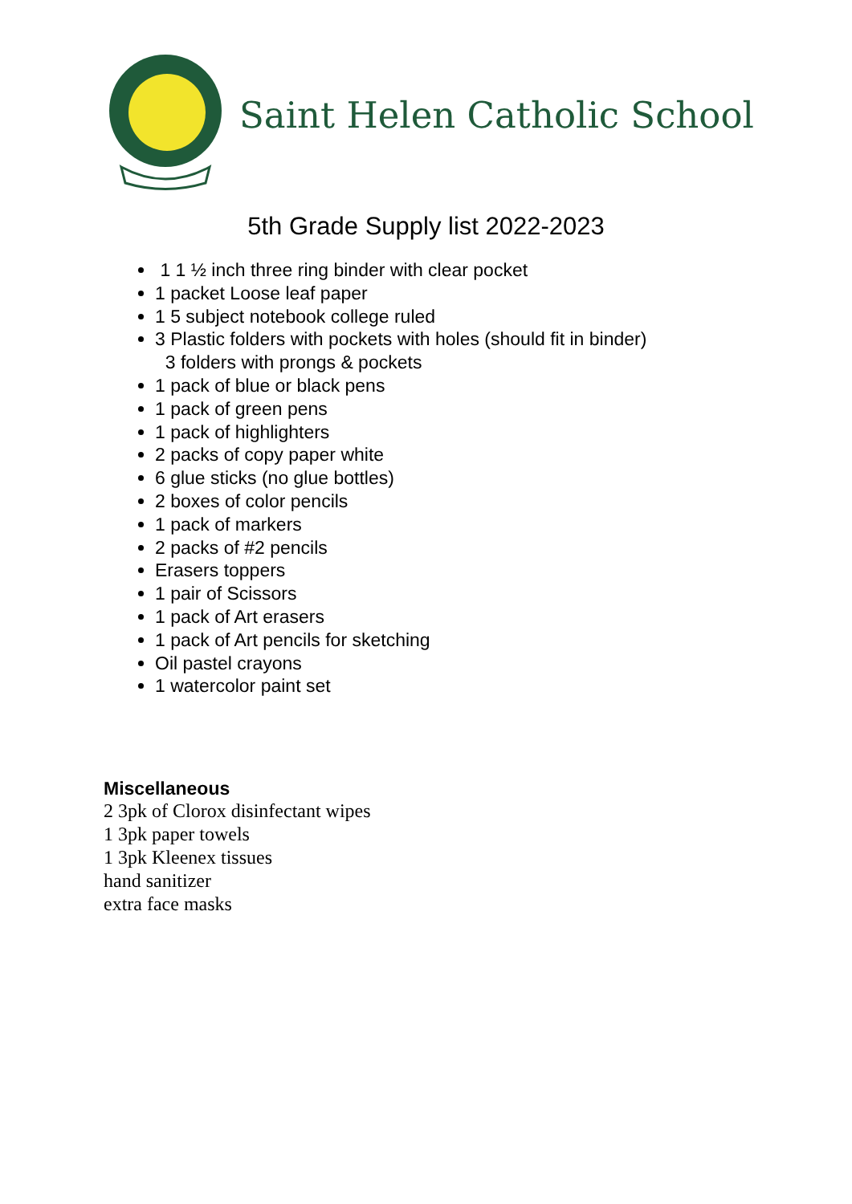Saint Helen Catholic School
5th Grade Supply list 2022-2023
1 1 ½ inch three ring binder with clear pocket
1 packet Loose leaf paper
1 5 subject notebook college ruled
3 Plastic folders with pockets with holes (should fit in binder)
3 folders with prongs & pockets
1 pack of blue or black pens
1 pack of green pens
1 pack of highlighters
2 packs of copy paper white
6 glue sticks (no glue bottles)
2 boxes of color pencils
1 pack of markers
2 packs of #2 pencils
Erasers toppers
1 pair of Scissors
1 pack of Art erasers
1 pack of Art pencils for sketching
Oil pastel crayons
1 watercolor paint set
Miscellaneous
2 3pk of Clorox disinfectant wipes
1 3pk paper towels
1 3pk Kleenex tissues
hand sanitizer
extra face masks